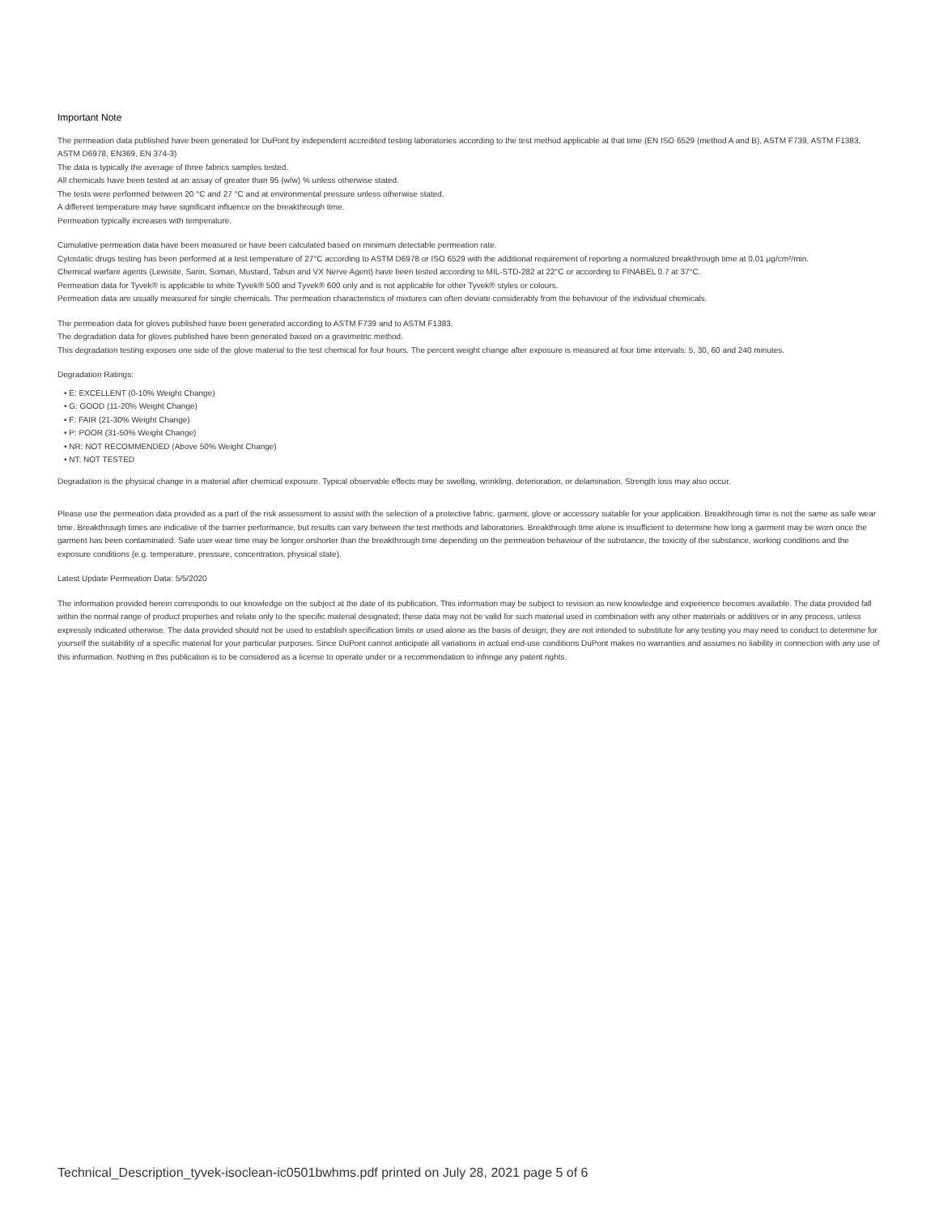Important Note
The permeation data published have been generated for DuPont by independent accredited testing laboratories according to the test method applicable at that time (EN ISO 6529 (method A and B), ASTM F739, ASTM F1383, ASTM D6978, EN369, EN 374-3)
The data is typically the average of three fabrics samples tested.
All chemicals have been tested at an assay of greater than 95 (w/w) % unless otherwise stated.
The tests were performed between 20 °C and 27 °C and at environmental pressure unless otherwise stated.
A different temperature may have significant influence on the breakthrough time.
Permeation typically increases with temperature.
Cumulative permeation data have been measured or have been calculated based on minimum detectable permeation rate.
Cytostatic drugs testing has been performed at a test temperature of 27°C according to ASTM D6978 or ISO 6529 with the additional requirement of reporting a normalized breakthrough time at 0.01 µg/cm²/min.
Chemical warfare agents (Lewisite, Sarin, Soman, Mustard, Tabun and VX Nerve Agent) have been tested according to MIL-STD-282 at 22°C or according to FINABEL 0.7 at 37°C.
Permeation data for Tyvek® is applicable to white Tyvek® 500 and Tyvek® 600 only and is not applicable for other Tyvek® styles or colours.
Permeation data are usually measured for single chemicals. The permeation characteristics of mixtures can often deviate considerably from the behaviour of the individual chemicals.
The permeation data for gloves published have been generated according to ASTM F739 and to ASTM F1383.
The degradation data for gloves published have been generated based on a gravimetric method.
This degradation testing exposes one side of the glove material to the test chemical for four hours. The percent weight change after exposure is measured at four time intervals: 5, 30, 60 and 240 minutes.
Degradation Ratings:
• E: EXCELLENT (0-10% Weight Change)
• G: GOOD (11-20% Weight Change)
• F: FAIR (21-30% Weight Change)
• P: POOR (31-50% Weight Change)
• NR: NOT RECOMMENDED (Above 50% Weight Change)
• NT: NOT TESTED
Degradation is the physical change in a material after chemical exposure. Typical observable effects may be swelling, wrinkling, deterioration, or delamination. Strength loss may also occur.
Please use the permeation data provided as a part of the risk assessment to assist with the selection of a protective fabric, garment, glove or accessory suitable for your application. Breakthrough time is not the same as safe wear time. Breakthrough times are indicative of the barrier performance, but results can vary between the test methods and laboratories. Breakthrough time alone is insufficient to determine how long a garment may be worn once the garment has been contaminated. Safe user wear time may be longer orshorter than the breakthrough time depending on the permeation behaviour of the substance, the toxicity of the substance, working conditions and the exposure conditions (e.g. temperature, pressure, concentration, physical state).
Latest Update Permeation Data: 5/5/2020
The information provided herein corresponds to our knowledge on the subject at the date of its publication. This information may be subject to revision as new knowledge and experience becomes available. The data provided fall within the normal range of product properties and relate only to the specific material designated; these data may not be valid for such material used in combination with any other materials or additives or in any process, unless expressly indicated otherwise. The data provided should not be used to establish specification limits or used alone as the basis of design; they are not intended to substitute for any testing you may need to conduct to determine for yourself the suitability of a specific material for your particular purposes. Since DuPont cannot anticipate all variations in actual end-use conditions DuPont makes no warranties and assumes no liability in connection with any use of this information. Nothing in this publication is to be considered as a license to operate under or a recommendation to infringe any patent rights.
Technical_Description_tyvek-isoclean-ic0501bwhms.pdf printed on July 28, 2021 page 5 of 6